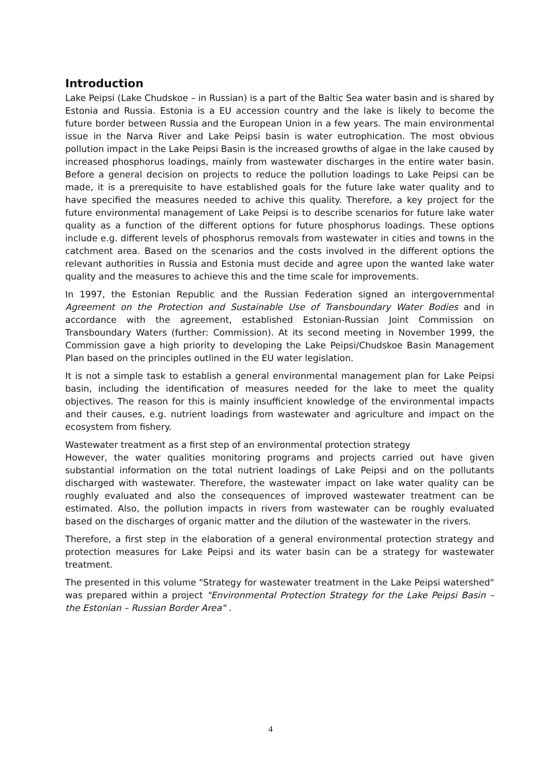Introduction
Lake Peipsi (Lake Chudskoe – in Russian) is a part of the Baltic Sea water basin and is shared by Estonia and Russia. Estonia is a EU accession country and the lake is likely to become the future border between Russia and the European Union in a few years. The main environmental issue in the Narva River and Lake Peipsi basin is water eutrophication. The most obvious pollution impact in the Lake Peipsi Basin is the increased growths of algae in the lake caused by increased phosphorus loadings, mainly from wastewater discharges in the entire water basin. Before a general decision on projects to reduce the pollution loadings to Lake Peipsi can be made, it is a prerequisite to have established goals for the future lake water quality and to have specified the measures needed to achive this quality. Therefore, a key project for the future environmental management of Lake Peipsi is to describe scenarios for future lake water quality as a function of the different options for future phosphorus loadings. These options include e.g. different levels of phosphorus removals from wastewater in cities and towns in the catchment area. Based on the scenarios and the costs involved in the different options the relevant authorities in Russia and Estonia must decide and agree upon the wanted lake water quality and the measures to achieve this and the time scale for improvements.
In 1997, the Estonian Republic and the Russian Federation signed an intergovernmental Agreement on the Protection and Sustainable Use of Transboundary Water Bodies and in accordance with the agreement, established Estonian-Russian Joint Commission on Transboundary Waters (further: Commission). At its second meeting in November 1999, the Commission gave a high priority to developing the Lake Peipsi/Chudskoe Basin Management Plan based on the principles outlined in the EU water legislation.
It is not a simple task to establish a general environmental management plan for Lake Peipsi basin, including the identification of measures needed for the lake to meet the quality objectives. The reason for this is mainly insufficient knowledge of the environmental impacts and their causes, e.g. nutrient loadings from wastewater and agriculture and impact on the ecosystem from fishery.
Wastewater treatment as a first step of an environmental protection strategy
However, the water qualities monitoring programs and projects carried out have given substantial information on the total nutrient loadings of Lake Peipsi and on the pollutants discharged with wastewater. Therefore, the wastewater impact on lake water quality can be roughly evaluated and also the consequences of improved wastewater treatment can be estimated. Also, the pollution impacts in rivers from wastewater can be roughly evaluated based on the discharges of organic matter and the dilution of the wastewater in the rivers.
Therefore, a first step in the elaboration of a general environmental protection strategy and protection measures for Lake Peipsi and its water basin can be a strategy for wastewater treatment.
The presented in this volume "Strategy for wastewater treatment in the Lake Peipsi watershed" was prepared within a project "Environmental Protection Strategy for the Lake Peipsi Basin – the Estonian – Russian Border Area" .
4